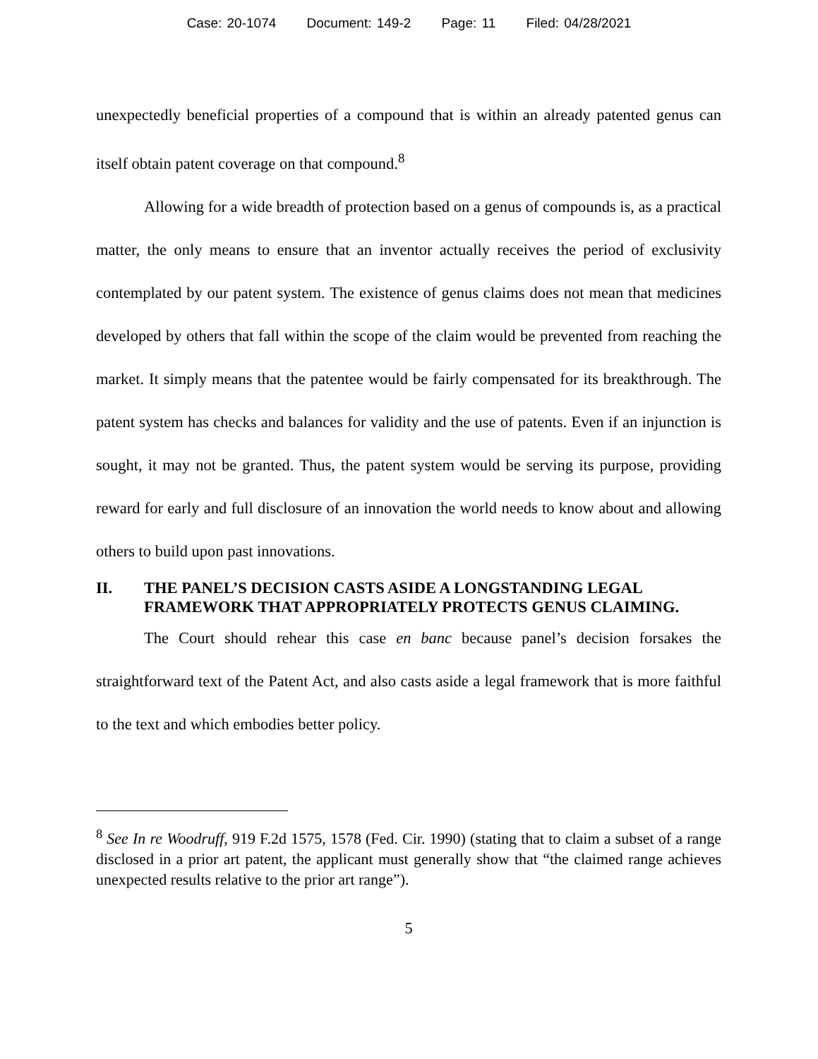Case: 20-1074 Document: 149-2 Page: 11 Filed: 04/28/2021
unexpectedly beneficial properties of a compound that is within an already patented genus can itself obtain patent coverage on that compound.<sup>8</sup>
Allowing for a wide breadth of protection based on a genus of compounds is, as a practical matter, the only means to ensure that an inventor actually receives the period of exclusivity contemplated by our patent system. The existence of genus claims does not mean that medicines developed by others that fall within the scope of the claim would be prevented from reaching the market. It simply means that the patentee would be fairly compensated for its breakthrough. The patent system has checks and balances for validity and the use of patents. Even if an injunction is sought, it may not be granted. Thus, the patent system would be serving its purpose, providing reward for early and full disclosure of an innovation the world needs to know about and allowing others to build upon past innovations.
II. THE PANEL’S DECISION CASTS ASIDE A LONGSTANDING LEGAL FRAMEWORK THAT APPROPRIATELY PROTECTS GENUS CLAIMING.
The Court should rehear this case en banc because panel’s decision forsakes the straightforward text of the Patent Act, and also casts aside a legal framework that is more faithful to the text and which embodies better policy.
<sup>8</sup> See In re Woodruff, 919 F.2d 1575, 1578 (Fed. Cir. 1990) (stating that to claim a subset of a range disclosed in a prior art patent, the applicant must generally show that “the claimed range achieves unexpected results relative to the prior art range”).
5